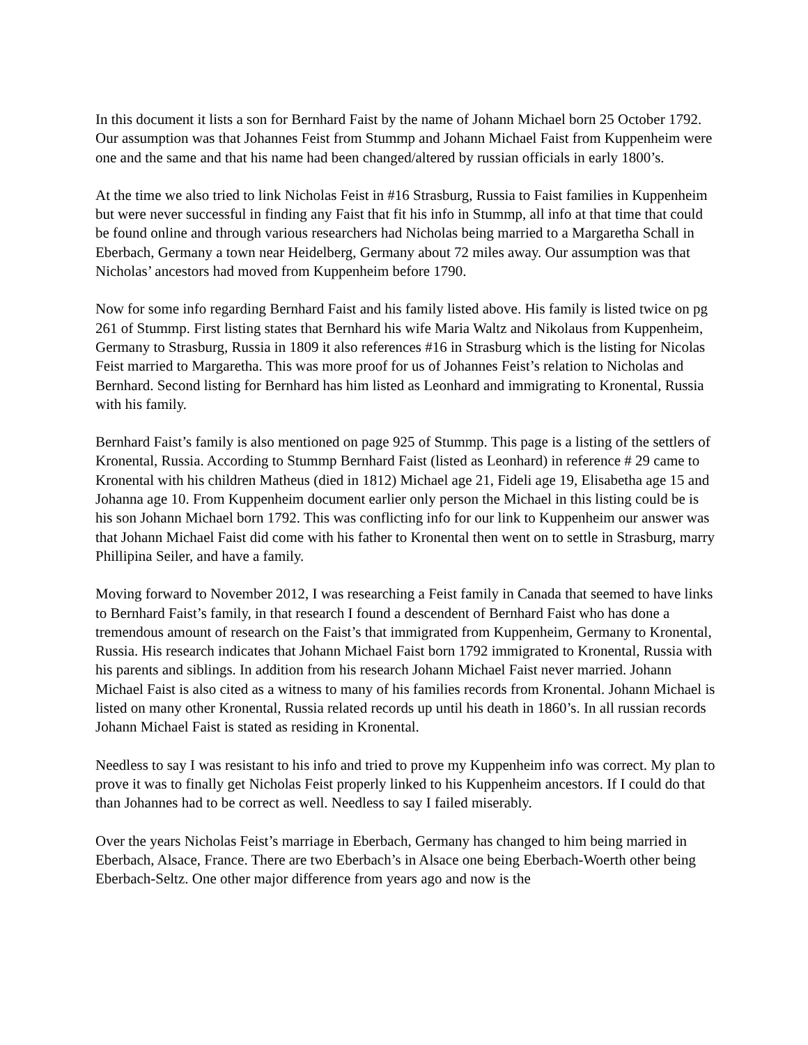In this document it lists a son for Bernhard Faist by the name of Johann Michael born 25 October 1792. Our assumption was that Johannes Feist from Stummp and Johann Michael Faist from Kuppenheim were one and the same and that his name had been changed/altered by russian officials in early 1800’s.
At the time we also tried to link Nicholas Feist in #16 Strasburg, Russia to Faist families in Kuppenheim but were never successful in finding any Faist that fit his info in Stummp, all info at that time that could be found online and through various researchers had Nicholas being married to a Margaretha Schall in Eberbach, Germany a town near Heidelberg, Germany about 72 miles away. Our assumption was that Nicholas’ ancestors had moved from Kuppenheim before 1790.
Now for some info regarding Bernhard Faist and his family listed above. His family is listed twice on pg 261 of Stummp. First listing states that Bernhard his wife Maria Waltz and Nikolaus from Kuppenheim, Germany to Strasburg, Russia in 1809 it also references #16 in Strasburg which is the listing for Nicolas Feist married to Margaretha. This was more proof for us of Johannes Feist’s relation to Nicholas and Bernhard. Second listing for Bernhard has him listed as Leonhard and immigrating to Kronental, Russia with his family.
Bernhard Faist’s family is also mentioned on page 925 of Stummp. This page is a listing of the settlers of Kronental, Russia. According to Stummp Bernhard Faist (listed as Leonhard) in reference # 29 came to Kronental with his children Matheus (died in 1812) Michael age 21, Fideli age 19, Elisabetha age 15 and Johanna age 10. From Kuppenheim document earlier only person the Michael in this listing could be is his son Johann Michael born 1792. This was conflicting info for our link to Kuppenheim our answer was that Johann Michael Faist did come with his father to Kronental then went on to settle in Strasburg, marry Phillipina Seiler, and have a family.
Moving forward to November 2012, I was researching a Feist family in Canada that seemed to have links to Bernhard Faist’s family, in that research I found a descendent of Bernhard Faist who has done a tremendous amount of research on the Faist’s that immigrated from Kuppenheim, Germany to Kronental, Russia. His research indicates that Johann Michael Faist born 1792 immigrated to Kronental, Russia with his parents and siblings. In addition from his research Johann Michael Faist never married. Johann Michael Faist is also cited as a witness to many of his families records from Kronental. Johann Michael is listed on many other Kronental, Russia related records up until his death in 1860’s. In all russian records Johann Michael Faist is stated as residing in Kronental.
Needless to say I was resistant to his info and tried to prove my Kuppenheim info was correct. My plan to prove it was to finally get Nicholas Feist properly linked to his Kuppenheim ancestors. If I could do that than Johannes had to be correct as well. Needless to say I failed miserably.
Over the years Nicholas Feist’s marriage in Eberbach, Germany has changed to him being married in Eberbach, Alsace, France. There are two Eberbach’s in Alsace one being Eberbach-Woerth other being Eberbach-Seltz. One other major difference from years ago and now is the